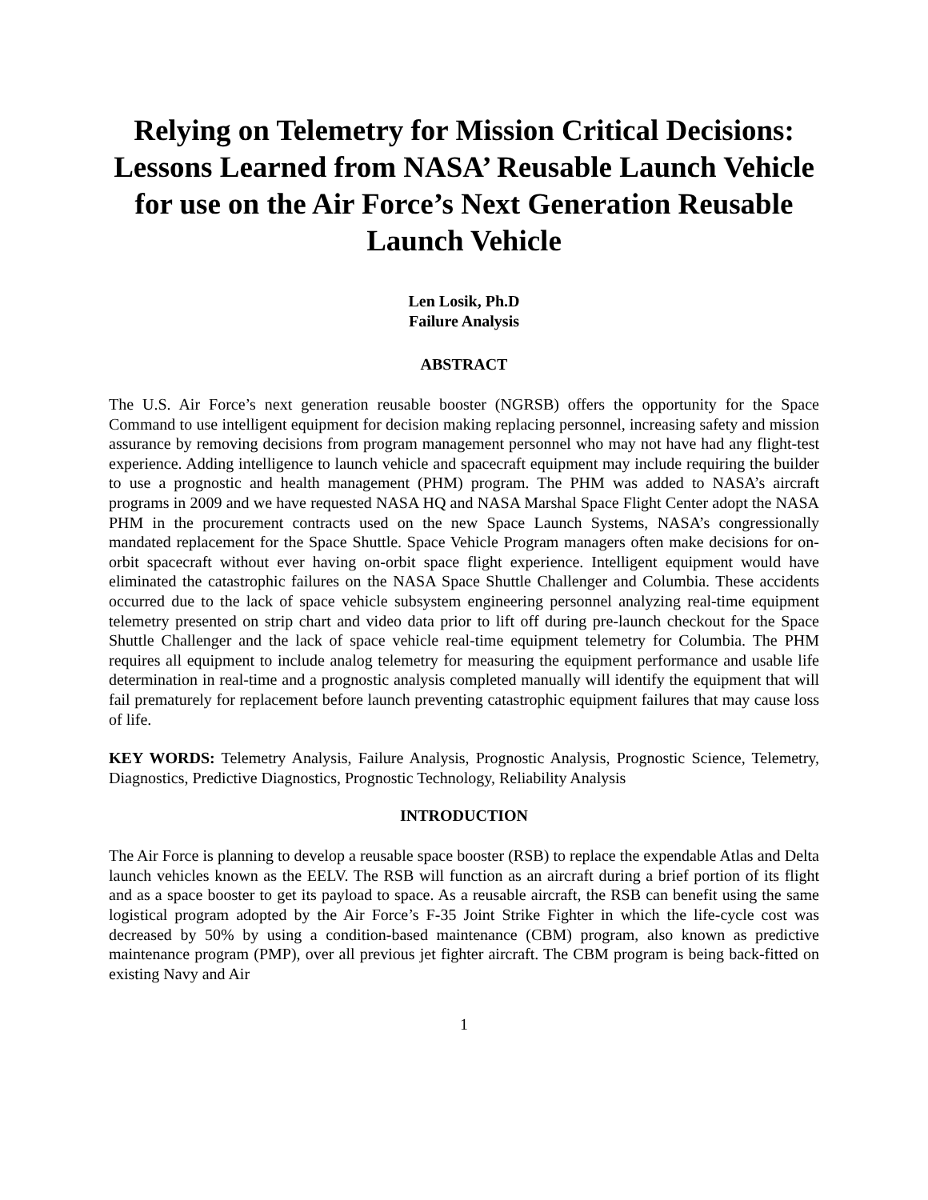Relying on Telemetry for Mission Critical Decisions: Lessons Learned from NASA’ Reusable Launch Vehicle for use on the Air Force’s Next Generation Reusable Launch Vehicle
Len Losik, Ph.D
Failure Analysis
ABSTRACT
The U.S. Air Force’s next generation reusable booster (NGRSB) offers the opportunity for the Space Command to use intelligent equipment for decision making replacing personnel, increasing safety and mission assurance by removing decisions from program management personnel who may not have had any flight-test experience. Adding intelligence to launch vehicle and spacecraft equipment may include requiring the builder to use a prognostic and health management (PHM) program. The PHM was added to NASA’s aircraft programs in 2009 and we have requested NASA HQ and NASA Marshal Space Flight Center adopt the NASA PHM in the procurement contracts used on the new Space Launch Systems, NASA’s congressionally mandated replacement for the Space Shuttle. Space Vehicle Program managers often make decisions for on-orbit spacecraft without ever having on-orbit space flight experience. Intelligent equipment would have eliminated the catastrophic failures on the NASA Space Shuttle Challenger and Columbia. These accidents occurred due to the lack of space vehicle subsystem engineering personnel analyzing real-time equipment telemetry presented on strip chart and video data prior to lift off during pre-launch checkout for the Space Shuttle Challenger and the lack of space vehicle real-time equipment telemetry for Columbia. The PHM requires all equipment to include analog telemetry for measuring the equipment performance and usable life determination in real-time and a prognostic analysis completed manually will identify the equipment that will fail prematurely for replacement before launch preventing catastrophic equipment failures that may cause loss of life.
KEY WORDS: Telemetry Analysis, Failure Analysis, Prognostic Analysis, Prognostic Science, Telemetry, Diagnostics, Predictive Diagnostics, Prognostic Technology, Reliability Analysis
INTRODUCTION
The Air Force is planning to develop a reusable space booster (RSB) to replace the expendable Atlas and Delta launch vehicles known as the EELV. The RSB will function as an aircraft during a brief portion of its flight and as a space booster to get its payload to space. As a reusable aircraft, the RSB can benefit using the same logistical program adopted by the Air Force’s F-35 Joint Strike Fighter in which the life-cycle cost was decreased by 50% by using a condition-based maintenance (CBM) program, also known as predictive maintenance program (PMP), over all previous jet fighter aircraft. The CBM program is being back-fitted on existing Navy and Air
1